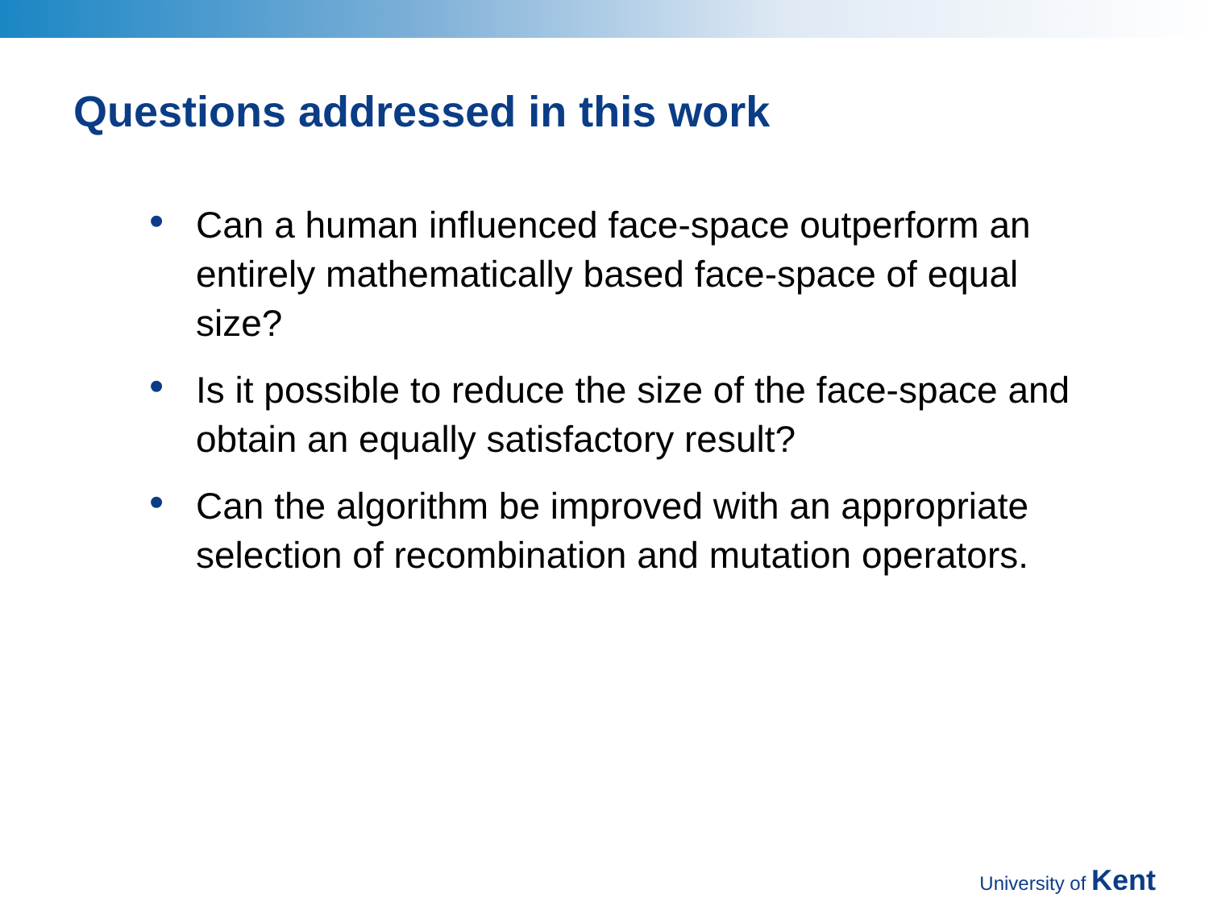Questions addressed in this work
• Can a human influenced face-space outperform an entirely mathematically based face-space of equal size?
• Is it possible to reduce the size of the face-space and obtain an equally satisfactory result?
• Can the algorithm be improved with an appropriate selection of recombination and mutation operators.
University of Kent